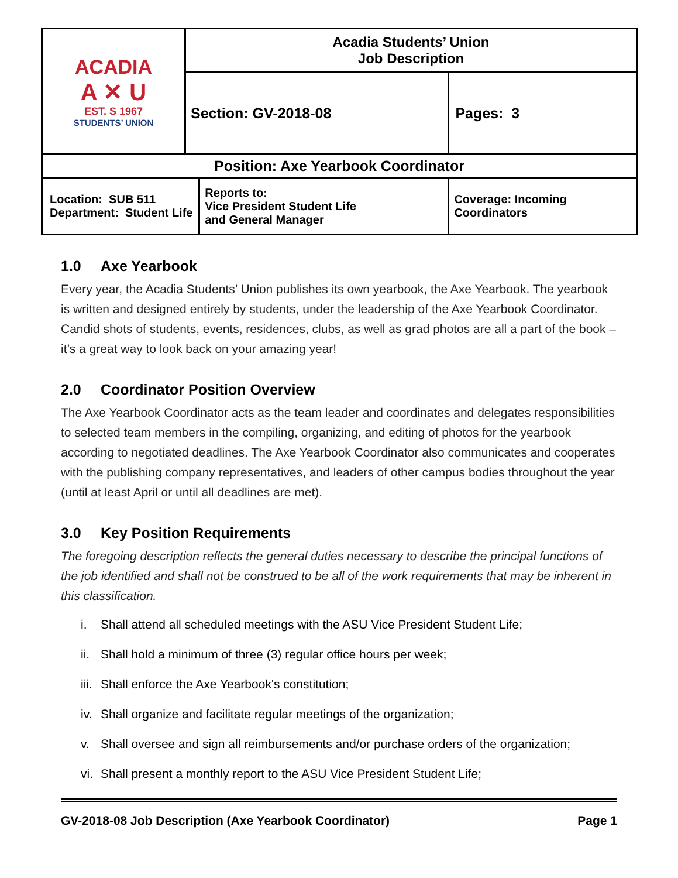| ACADIA A ✕ U EST. S 1967 STUDENTS’ UNION | Acadia Students’ Union Job Description | | |
| | Section: GV-2018-08 | | Pages: 3 |
| Position: Axe Yearbook Coordinator | | | |
| Location: SUB 511 Department: Student Life | | Reports to: Vice President Student Life and General Manager | Coverage: Incoming Coordinators |
1.0 Axe Yearbook
Every year, the Acadia Students’ Union publishes its own yearbook, the Axe Yearbook. The yearbook is written and designed entirely by students, under the leadership of the Axe Yearbook Coordinator. Candid shots of students, events, residences, clubs, as well as grad photos are all a part of the book – it’s a great way to look back on your amazing year!
2.0 Coordinator Position Overview
The Axe Yearbook Coordinator acts as the team leader and coordinates and delegates responsibilities to selected team members in the compiling, organizing, and editing of photos for the yearbook according to negotiated deadlines. The Axe Yearbook Coordinator also communicates and cooperates with the publishing company representatives, and leaders of other campus bodies throughout the year (until at least April or until all deadlines are met).
3.0 Key Position Requirements
The foregoing description reflects the general duties necessary to describe the principal functions of the job identified and shall not be construed to be all of the work requirements that may be inherent in this classification.
i. Shall attend all scheduled meetings with the ASU Vice President Student Life;
ii. Shall hold a minimum of three (3) regular office hours per week;
iii. Shall enforce the Axe Yearbook's constitution;
iv. Shall organize and facilitate regular meetings of the organization;
v. Shall oversee and sign all reimbursements and/or purchase orders of the organization;
vi. Shall present a monthly report to the ASU Vice President Student Life;
GV-2018-08 Job Description (Axe Yearbook Coordinator) Page 1